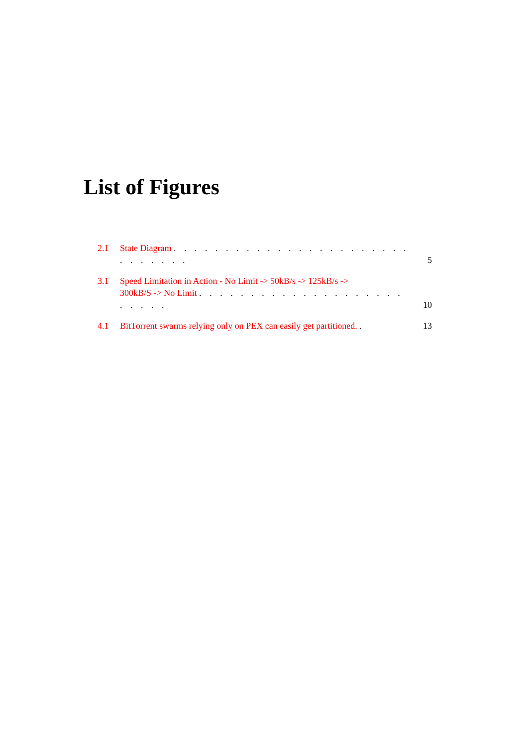List of Figures
2.1 State Diagram . . . . . . . . . . . . . . . . . . . . . . . . . . . . . . 5
3.1 Speed Limitation in Action - No Limit -> 50kB/s -> 125kB/s ->
300kB/S -> No Limit . . . . . . . . . . . . . . . . . . . . . . . . . 10
4.1 BitTorrent swarms relying only on PEX can easily get partitioned. . 13